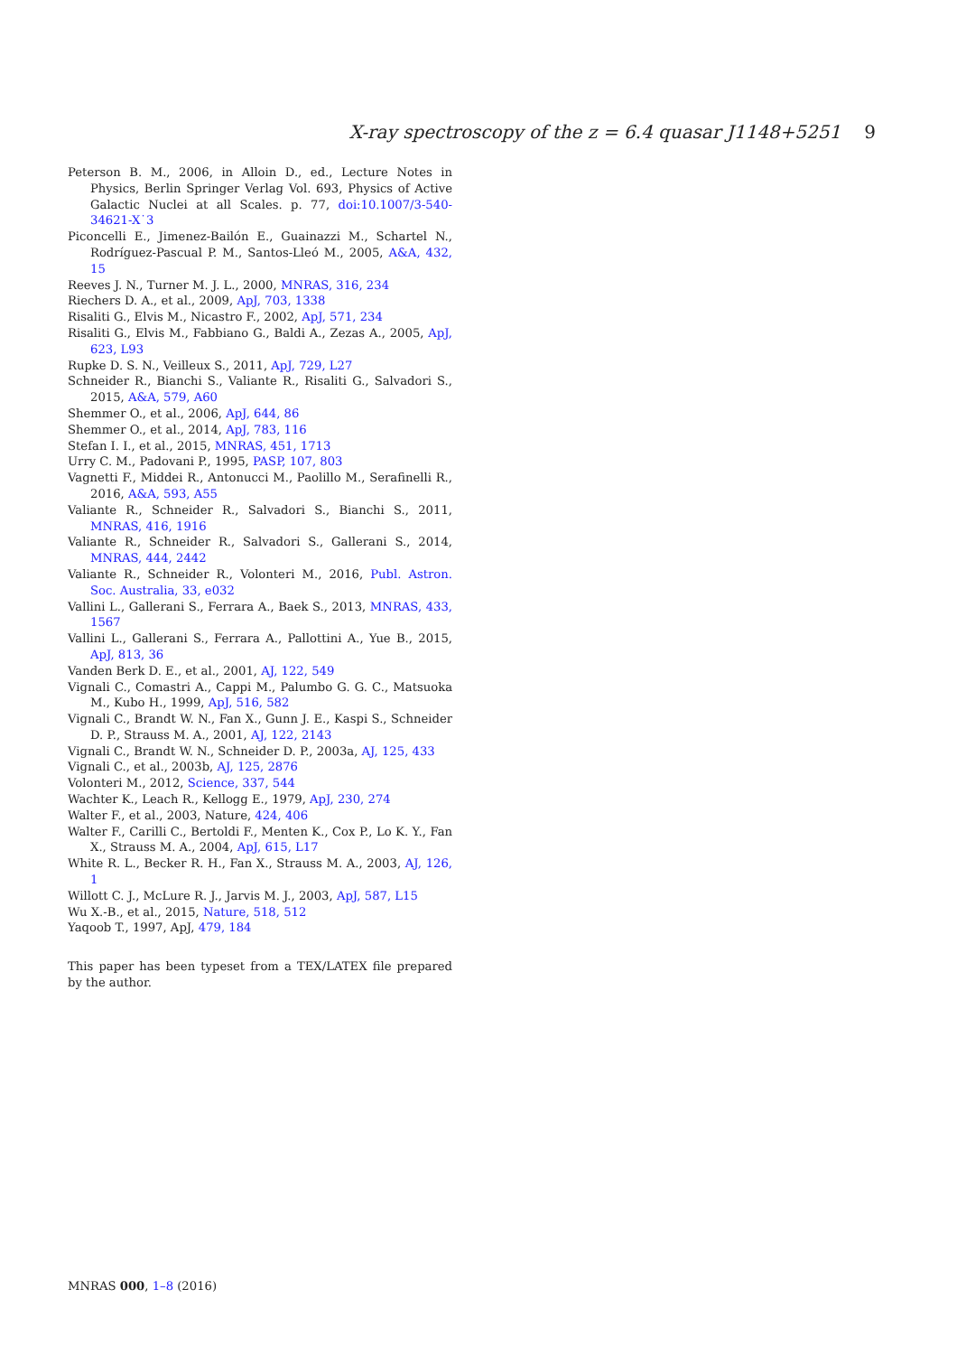X-ray spectroscopy of the z = 6.4 quasar J1148+5251 9
Peterson B. M., 2006, in Alloin D., ed., Lecture Notes in Physics, Berlin Springer Verlag Vol. 693, Physics of Active Galactic Nuclei at all Scales. p. 77, doi:10.1007/3-540-34621-X˙3
Piconcelli E., Jimenez-Bailón E., Guainazzi M., Schartel N., Rodríguez-Pascual P. M., Santos-Lleó M., 2005, A&A, 432, 15
Reeves J. N., Turner M. J. L., 2000, MNRAS, 316, 234
Riechers D. A., et al., 2009, ApJ, 703, 1338
Risaliti G., Elvis M., Nicastro F., 2002, ApJ, 571, 234
Risaliti G., Elvis M., Fabbiano G., Baldi A., Zezas A., 2005, ApJ, 623, L93
Rupke D. S. N., Veilleux S., 2011, ApJ, 729, L27
Schneider R., Bianchi S., Valiante R., Risaliti G., Salvadori S., 2015, A&A, 579, A60
Shemmer O., et al., 2006, ApJ, 644, 86
Shemmer O., et al., 2014, ApJ, 783, 116
Stefan I. I., et al., 2015, MNRAS, 451, 1713
Urry C. M., Padovani P., 1995, PASP, 107, 803
Vagnetti F., Middei R., Antonucci M., Paolillo M., Serafinelli R., 2016, A&A, 593, A55
Valiante R., Schneider R., Salvadori S., Bianchi S., 2011, MNRAS, 416, 1916
Valiante R., Schneider R., Salvadori S., Gallerani S., 2014, MNRAS, 444, 2442
Valiante R., Schneider R., Volonteri M., 2016, Publ. Astron. Soc. Australia, 33, e032
Vallini L., Gallerani S., Ferrara A., Baek S., 2013, MNRAS, 433, 1567
Vallini L., Gallerani S., Ferrara A., Pallottini A., Yue B., 2015, ApJ, 813, 36
Vanden Berk D. E., et al., 2001, AJ, 122, 549
Vignali C., Comastri A., Cappi M., Palumbo G. G. C., Matsuoka M., Kubo H., 1999, ApJ, 516, 582
Vignali C., Brandt W. N., Fan X., Gunn J. E., Kaspi S., Schneider D. P., Strauss M. A., 2001, AJ, 122, 2143
Vignali C., Brandt W. N., Schneider D. P., 2003a, AJ, 125, 433
Vignali C., et al., 2003b, AJ, 125, 2876
Volonteri M., 2012, Science, 337, 544
Wachter K., Leach R., Kellogg E., 1979, ApJ, 230, 274
Walter F., et al., 2003, Nature, 424, 406
Walter F., Carilli C., Bertoldi F., Menten K., Cox P., Lo K. Y., Fan X., Strauss M. A., 2004, ApJ, 615, L17
White R. L., Becker R. H., Fan X., Strauss M. A., 2003, AJ, 126, 1
Willott C. J., McLure R. J., Jarvis M. J., 2003, ApJ, 587, L15
Wu X.-B., et al., 2015, Nature, 518, 512
Yaqoob T., 1997, ApJ, 479, 184
This paper has been typeset from a TEX/LATEX file prepared by the author.
MNRAS 000, 1–8 (2016)